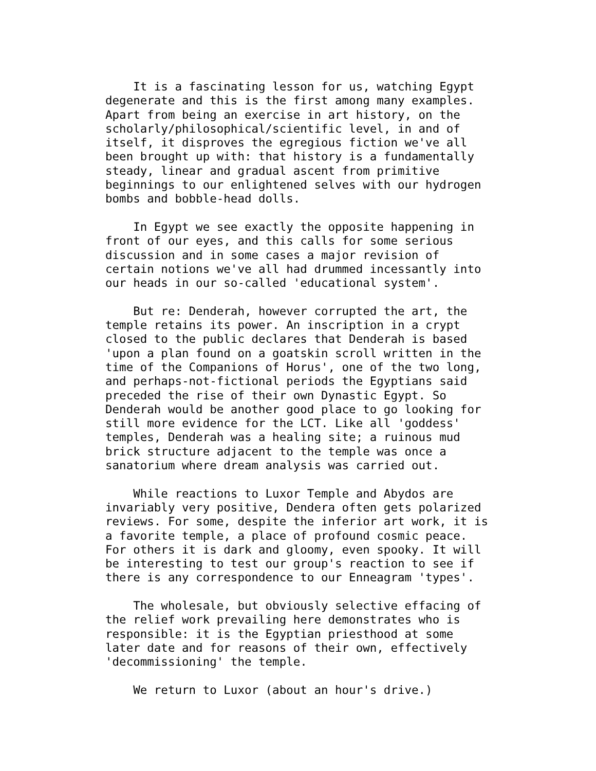It is a fascinating lesson for us, watching Egypt
degenerate and this is the first among many examples.
Apart from being an exercise in art history, on the
scholarly/philosophical/scientific level, in and of
itself, it disproves the egregious fiction we've all
been brought up with: that history is a fundamentally
steady, linear and gradual ascent from primitive
beginnings to our enlightened selves with our hydrogen
bombs and bobble-head dolls.

    In Egypt we see exactly the opposite happening in
front of our eyes, and this calls for some serious
discussion and in some cases a major revision of
certain notions we've all had drummed incessantly into
our heads in our so-called 'educational system'.

    But re: Denderah, however corrupted the art, the
temple retains its power. An inscription in a crypt
closed to the public declares that Denderah is based
'upon a plan found on a goatskin scroll written in the
time of the Companions of Horus', one of the two long,
and perhaps-not-fictional periods the Egyptians said
preceded the rise of their own Dynastic Egypt. So
Denderah would be another good place to go looking for
still more evidence for the LCT. Like all 'goddess'
temples, Denderah was a healing site; a ruinous mud
brick structure adjacent to the temple was once a
sanatorium where dream analysis was carried out.

    While reactions to Luxor Temple and Abydos are
invariably very positive, Dendera often gets polarized
reviews. For some, despite the inferior art work, it is
a favorite temple, a place of profound cosmic peace.
For others it is dark and gloomy, even spooky. It will
be interesting to test our group's reaction to see if
there is any correspondence to our Enneagram 'types'.

    The wholesale, but obviously selective effacing of
the relief work prevailing here demonstrates who is
responsible: it is the Egyptian priesthood at some
later date and for reasons of their own, effectively
'decommissioning' the temple.

    We return to Luxor (about an hour's drive.)